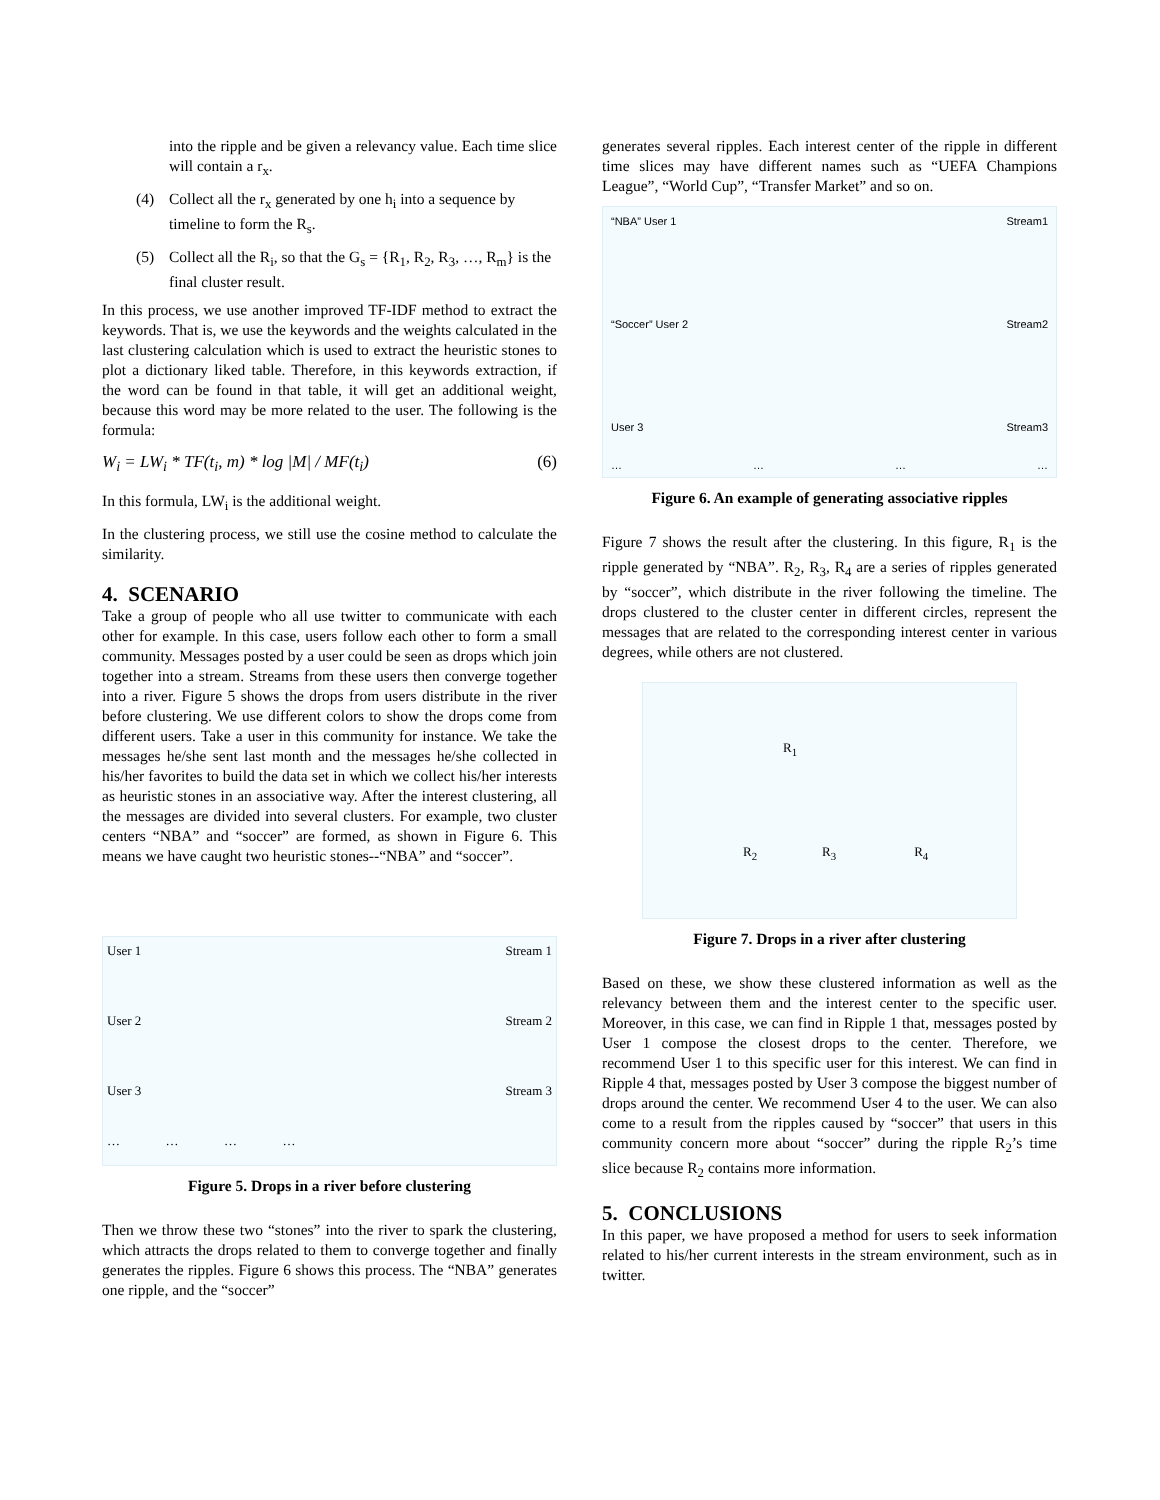into the ripple and be given a relevancy value. Each time slice will contain a r<sub>x</sub>.
(4) Collect all the r<sub>x</sub> generated by one h<sub>i</sub> into a sequence by timeline to form the R<sub>s</sub>.
(5) Collect all the R<sub>i</sub>, so that the G<sub>s</sub> = {R<sub>1</sub>, R<sub>2</sub>, R<sub>3</sub>, …, R<sub>m</sub>} is the final cluster result.
In this process, we use another improved TF-IDF method to extract the keywords. That is, we use the keywords and the weights calculated in the last clustering calculation which is used to extract the heuristic stones to plot a dictionary liked table. Therefore, in this keywords extraction, if the word can be found in that table, it will get an additional weight, because this word may be more related to the user. The following is the formula:
W<sub>i</sub> = LW<sub>i</sub> * TF(t<sub>i</sub>, m) * log |M| / MF(t<sub>i</sub>) (6)
In this formula, LW<sub>i</sub> is the additional weight.
In the clustering process, we still use the cosine method to calculate the similarity.
4. SCENARIO
Take a group of people who all use twitter to communicate with each other for example. In this case, users follow each other to form a small community. Messages posted by a user could be seen as drops which join together into a stream. Streams from these users then converge together into a river. Figure 5 shows the drops from users distribute in the river before clustering. We use different colors to show the drops come from different users. Take a user in this community for instance. We take the messages he/she sent last month and the messages he/she collected in his/her favorites to build the data set in which we collect his/her interests as heuristic stones in an associative way. After the interest clustering, all the messages are divided into several clusters. For example, two cluster centers “NBA” and “soccer” are formed, as shown in Figure 6. This means we have caught two heuristic stones--“NBA” and “soccer”.
User 1 Stream 1
User 2 Stream 2
User 3 Stream 3
… … … …
Figure 5. Drops in a river before clustering
Then we throw these two “stones” into the river to spark the clustering, which attracts the drops related to them to converge together and finally generates the ripples. Figure 6 shows this process. The “NBA” generates one ripple, and the “soccer”
generates several ripples. Each interest center of the ripple in different time slices may have different names such as “UEFA Champions League”, “World Cup”, “Transfer Market” and so on.
“NBA” User 1 Stream1
“Soccer” User 2 Stream2
User 3 Stream3
… … … …
Figure 6. An example of generating associative ripples
Figure 7 shows the result after the clustering. In this figure, R<sub>1</sub> is the ripple generated by “NBA”. R<sub>2</sub>, R<sub>3</sub>, R<sub>4</sub> are a series of ripples generated by “soccer”, which distribute in the river following the timeline. The drops clustered to the cluster center in different circles, represent the messages that are related to the corresponding interest center in various degrees, while others are not clustered.
R<sub>1</sub>
R<sub>2</sub> R<sub>3</sub> R<sub>4</sub>
Figure 7. Drops in a river after clustering
Based on these, we show these clustered information as well as the relevancy between them and the interest center to the specific user. Moreover, in this case, we can find in Ripple 1 that, messages posted by User 1 compose the closest drops to the center. Therefore, we recommend User 1 to this specific user for this interest. We can find in Ripple 4 that, messages posted by User 3 compose the biggest number of drops around the center. We recommend User 4 to the user. We can also come to a result from the ripples caused by “soccer” that users in this community concern more about “soccer” during the ripple R<sub>2</sub>’s time slice because R<sub>2</sub> contains more information.
5. CONCLUSIONS
In this paper, we have proposed a method for users to seek information related to his/her current interests in the stream environment, such as in twitter.